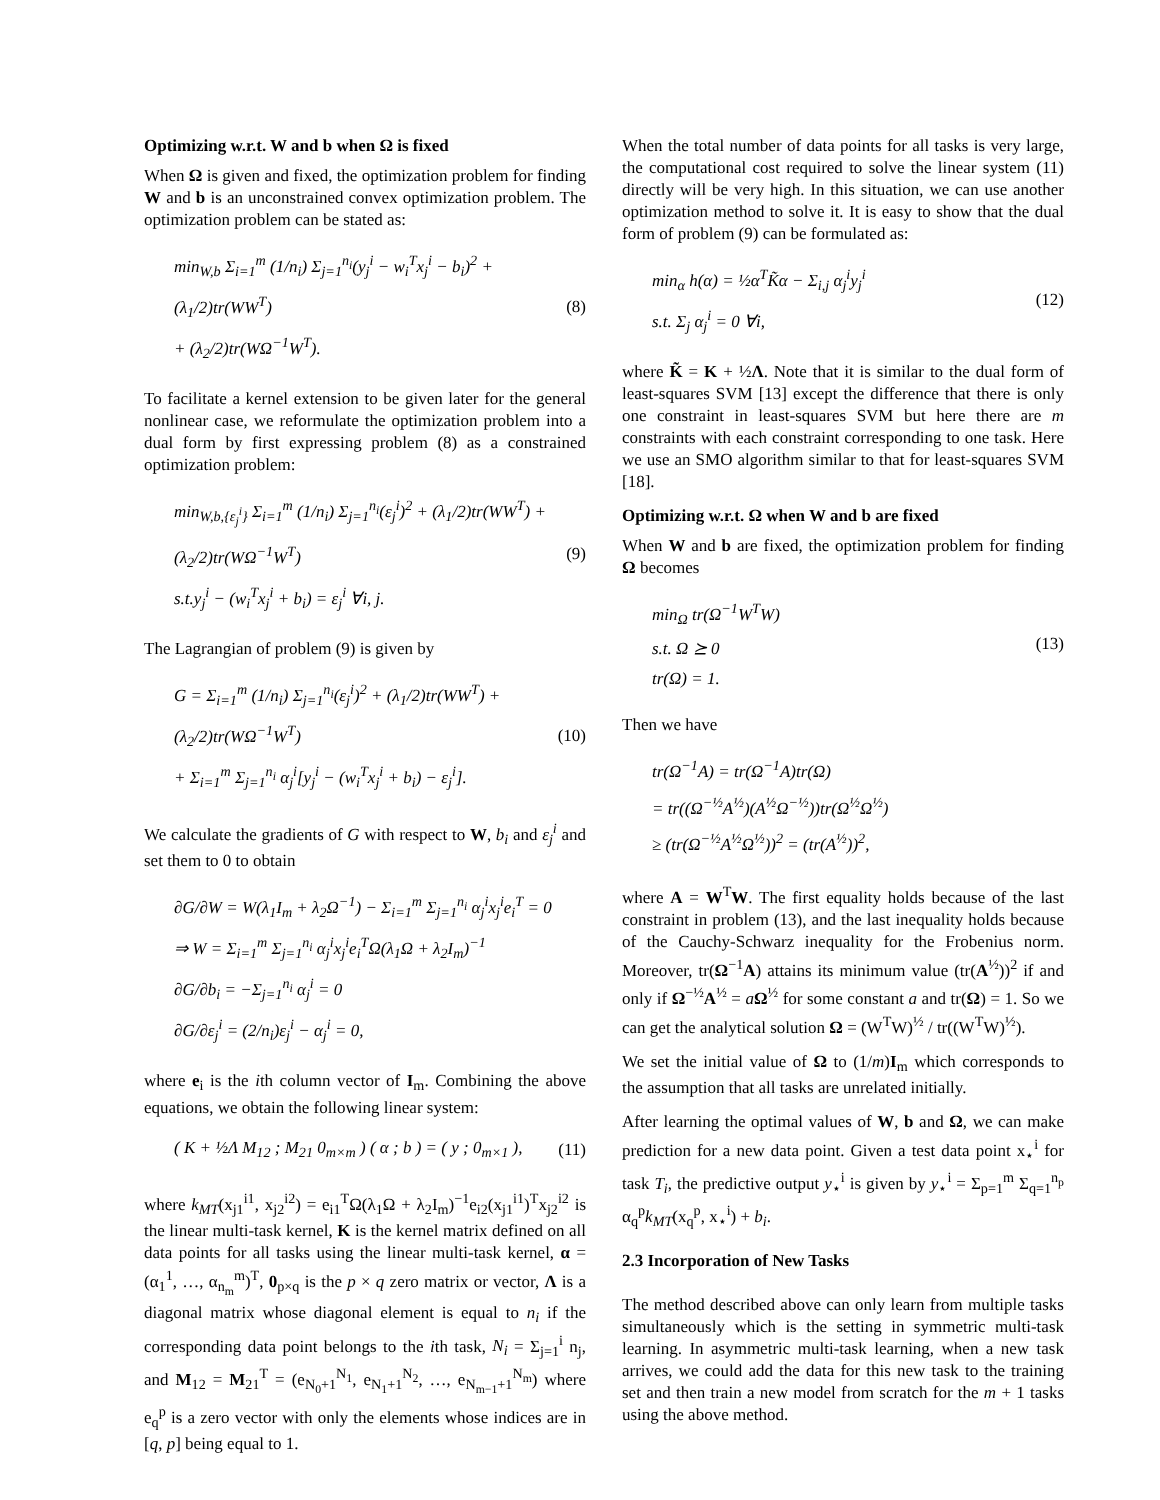Optimizing w.r.t. W and b when Ω is fixed
When Ω is given and fixed, the optimization problem for finding W and b is an unconstrained convex optimization problem. The optimization problem can be stated as:
min<sub>W,b</sub> Σ<sub>i=1</sub><sup>m</sup> (1/n<sub>i</sub>) Σ<sub>j=1</sub><sup>n<sub>i</sub></sup>(y<sub>j</sub><sup>i</sup> − w<sub>i</sub><sup>T</sup>x<sub>j</sub><sup>i</sup> − b<sub>i</sub>)<sup>2</sup> + (λ<sub>1</sub>/2)tr(WW<sup>T</sup>)
+ (λ<sub>2</sub>/2)tr(WΩ<sup>−1</sup>W<sup>T</sup>).
(8)
To facilitate a kernel extension to be given later for the general nonlinear case, we reformulate the optimization problem into a dual form by first expressing problem (8) as a constrained optimization problem:
min<sub>W,b,{ε<sub>j</sub><sup>i</sup>}</sub> Σ<sub>i=1</sub><sup>m</sup> (1/n<sub>i</sub>) Σ<sub>j=1</sub><sup>n<sub>i</sub></sup>(ε<sub>j</sub><sup>i</sup>)<sup>2</sup> + (λ<sub>1</sub>/2)tr(WW<sup>T</sup>) + (λ<sub>2</sub>/2)tr(WΩ<sup>−1</sup>W<sup>T</sup>)
s.t.y<sub>j</sub><sup>i</sup> − (w<sub>i</sub><sup>T</sup>x<sub>j</sub><sup>i</sup> + b<sub>i</sub>) = ε<sub>j</sub><sup>i</sup> ∀i, j.
(9)
The Lagrangian of problem (9) is given by
G = Σ<sub>i=1</sub><sup>m</sup> (1/n<sub>i</sub>) Σ<sub>j=1</sub><sup>n<sub>i</sub></sup>(ε<sub>j</sub><sup>i</sup>)<sup>2</sup> + (λ<sub>1</sub>/2)tr(WW<sup>T</sup>) + (λ<sub>2</sub>/2)tr(WΩ<sup>−1</sup>W<sup>T</sup>)
+ Σ<sub>i=1</sub><sup>m</sup> Σ<sub>j=1</sub><sup>n<sub>i</sub></sup> α<sub>j</sub><sup>i</sup>[y<sub>j</sub><sup>i</sup> − (w<sub>i</sub><sup>T</sup>x<sub>j</sub><sup>i</sup> + b<sub>i</sub>) − ε<sub>j</sub><sup>i</sup>].
(10)
We calculate the gradients of G with respect to W, b<sub>i</sub> and ε<sub>j</sub><sup>i</sup> and set them to 0 to obtain
∂G/∂W = W(λ<sub>1</sub>I<sub>m</sub> + λ<sub>2</sub>Ω<sup>−1</sup>) − Σ<sub>i=1</sub><sup>m</sup> Σ<sub>j=1</sub><sup>n<sub>i</sub></sup> α<sub>j</sub><sup>i</sup>x<sub>j</sub><sup>i</sup>e<sub>i</sub><sup>T</sup> = 0
⇒ W = Σ<sub>i=1</sub><sup>m</sup> Σ<sub>j=1</sub><sup>n<sub>i</sub></sup> α<sub>j</sub><sup>i</sup>x<sub>j</sub><sup>i</sup>e<sub>i</sub><sup>T</sup>Ω(λ<sub>1</sub>Ω + λ<sub>2</sub>I<sub>m</sub>)<sup>−1</sup>
∂G/∂b<sub>i</sub> = −Σ<sub>j=1</sub><sup>n<sub>i</sub></sup> α<sub>j</sub><sup>i</sup> = 0
∂G/∂ε<sub>j</sub><sup>i</sup> = (2/n<sub>i</sub>)ε<sub>j</sub><sup>i</sup> − α<sub>j</sub><sup>i</sup> = 0,
where e<sub>i</sub> is the ith column vector of I<sub>m</sub>. Combining the above equations, we obtain the following linear system:
( K + ½Λ M<sub>12</sub> ; M<sub>21</sub> 0<sub>m×m</sub> ) ( α ; b ) = ( y ; 0<sub>m×1</sub> ),
(11)
where k<sub>MT</sub>(x<sub>j1</sub><sup>i1</sup>, x<sub>j2</sub><sup>i2</sup>) = e<sub>i1</sub><sup>T</sup>Ω(λ<sub>1</sub>Ω + λ<sub>2</sub>I<sub>m</sub>)<sup>−1</sup>e<sub>i2</sub>(x<sub>j1</sub><sup>i1</sup>)<sup>T</sup>x<sub>j2</sub><sup>i2</sup> is the linear multi-task kernel, K is the kernel matrix defined on all data points for all tasks using the linear multi-task kernel, α = (α<sub>1</sub><sup>1</sup>, …, α<sub>n<sub>m</sub></sub><sup>m</sup>)<sup>T</sup>, 0<sub>p×q</sub> is the p × q zero matrix or vector, Λ is a diagonal matrix whose diagonal element is equal to n<sub>i</sub> if the corresponding data point belongs to the ith task, N<sub>i</sub> = Σ<sub>j=1</sub><sup>i</sup> n<sub>j</sub>, and M<sub>12</sub> = M<sub>21</sub><sup>T</sup> = (e<sub>N<sub>0</sub>+1</sub><sup>N<sub>1</sub></sup>, e<sub>N<sub>1</sub>+1</sub><sup>N<sub>2</sub></sup>, …, e<sub>N<sub>m−1</sub>+1</sub><sup>N<sub>m</sub></sup>) where e<sub>q</sub><sup>p</sup> is a zero vector with only the elements whose indices are in [q, p] being equal to 1.
When the total number of data points for all tasks is very large, the computational cost required to solve the linear system (11) directly will be very high. In this situation, we can use another optimization method to solve it. It is easy to show that the dual form of problem (9) can be formulated as:
min<sub>α</sub> h(α) = ½α<sup>T</sup>K̃α − Σ<sub>i,j</sub> α<sub>j</sub><sup>i</sup>y<sub>j</sub><sup>i</sup>
s.t. Σ<sub>j</sub> α<sub>j</sub><sup>i</sup> = 0 ∀i,
(12)
where K̃ = K + ½Λ. Note that it is similar to the dual form of least-squares SVM [13] except the difference that there is only one constraint in least-squares SVM but here there are m constraints with each constraint corresponding to one task. Here we use an SMO algorithm similar to that for least-squares SVM [18].
Optimizing w.r.t. Ω when W and b are fixed
When W and b are fixed, the optimization problem for finding Ω becomes
min<sub>Ω</sub> tr(Ω<sup>−1</sup>W<sup>T</sup>W)
s.t. Ω ⪰ 0
tr(Ω) = 1.
(13)
Then we have
tr(Ω<sup>−1</sup>A) = tr(Ω<sup>−1</sup>A)tr(Ω)
= tr((Ω<sup>−½</sup>A<sup>½</sup>)(A<sup>½</sup>Ω<sup>−½</sup>))tr(Ω<sup>½</sup>Ω<sup>½</sup>)
≥ (tr(Ω<sup>−½</sup>A<sup>½</sup>Ω<sup>½</sup>))<sup>2</sup> = (tr(A<sup>½</sup>))<sup>2</sup>,
where A = W<sup>T</sup>W. The first equality holds because of the last constraint in problem (13), and the last inequality holds because of the Cauchy-Schwarz inequality for the Frobenius norm. Moreover, tr(Ω<sup>−1</sup>A) attains its minimum value (tr(A<sup>½</sup>))<sup>2</sup> if and only if Ω<sup>−½</sup>A<sup>½</sup> = aΩ<sup>½</sup> for some constant a and tr(Ω) = 1. So we can get the analytical solution Ω = (W<sup>T</sup>W)<sup>½</sup> / tr((W<sup>T</sup>W)<sup>½</sup>).
We set the initial value of Ω to (1/m)I<sub>m</sub> which corresponds to the assumption that all tasks are unrelated initially.
After learning the optimal values of W, b and Ω, we can make prediction for a new data point. Given a test data point x<sub>⋆</sub><sup>i</sup> for task T<sub>i</sub>, the predictive output y<sub>⋆</sub><sup>i</sup> is given by y<sub>⋆</sub><sup>i</sup> = Σ<sub>p=1</sub><sup>m</sup> Σ<sub>q=1</sub><sup>n<sub>p</sub></sup> α<sub>q</sub><sup>p</sup>k<sub>MT</sub>(x<sub>q</sub><sup>p</sup>, x<sub>⋆</sub><sup>i</sup>) + b<sub>i</sub>.
2.3 Incorporation of New Tasks
The method described above can only learn from multiple tasks simultaneously which is the setting in symmetric multi-task learning. In asymmetric multi-task learning, when a new task arrives, we could add the data for this new task to the training set and then train a new model from scratch for the m + 1 tasks using the above method.